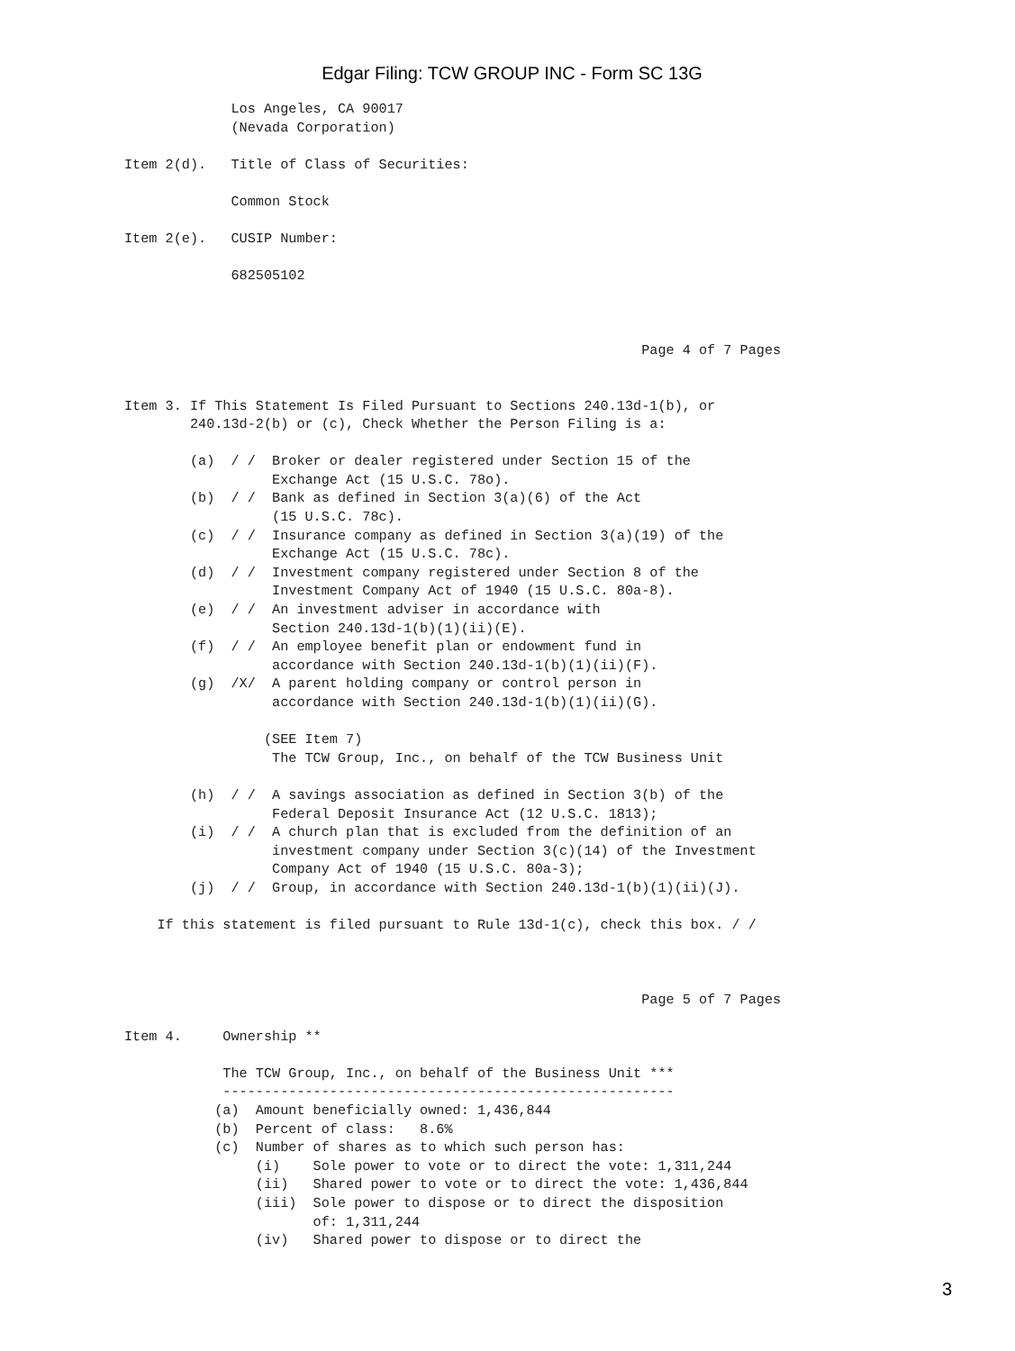Edgar Filing: TCW GROUP INC - Form SC 13G
             Los Angeles, CA 90017
             (Nevada Corporation)

Item 2(d).   Title of Class of Securities:

             Common Stock

Item 2(e).   CUSIP Number:

             682505102



                                                               Page 4 of 7 Pages


Item 3. If This Statement Is Filed Pursuant to Sections 240.13d-1(b), or
        240.13d-2(b) or (c), Check Whether the Person Filing is a:

        (a)  / /  Broker or dealer registered under Section 15 of the
                  Exchange Act (15 U.S.C. 78o).
        (b)  / /  Bank as defined in Section 3(a)(6) of the Act
                  (15 U.S.C. 78c).
        (c)  / /  Insurance company as defined in Section 3(a)(19) of the
                  Exchange Act (15 U.S.C. 78c).
        (d)  / /  Investment company registered under Section 8 of the
                  Investment Company Act of 1940 (15 U.S.C. 80a-8).
        (e)  / /  An investment adviser in accordance with
                  Section 240.13d-1(b)(1)(ii)(E).
        (f)  / /  An employee benefit plan or endowment fund in
                  accordance with Section 240.13d-1(b)(1)(ii)(F).
        (g)  /X/  A parent holding company or control person in
                  accordance with Section 240.13d-1(b)(1)(ii)(G).

                 (SEE Item 7)
                  The TCW Group, Inc., on behalf of the TCW Business Unit

        (h)  / /  A savings association as defined in Section 3(b) of the
                  Federal Deposit Insurance Act (12 U.S.C. 1813);
        (i)  / /  A church plan that is excluded from the definition of an
                  investment company under Section 3(c)(14) of the Investment
                  Company Act of 1940 (15 U.S.C. 80a-3);
        (j)  / /  Group, in accordance with Section 240.13d-1(b)(1)(ii)(J).

    If this statement is filed pursuant to Rule 13d-1(c), check this box. / /



                                                               Page 5 of 7 Pages

Item 4.     Ownership **

            The TCW Group, Inc., on behalf of the Business Unit ***
            -------------------------------------------------------
           (a)  Amount beneficially owned: 1,436,844
           (b)  Percent of class:   8.6%
           (c)  Number of shares as to which such person has:
                (i)    Sole power to vote or to direct the vote: 1,311,244
                (ii)   Shared power to vote or to direct the vote: 1,436,844
                (iii)  Sole power to dispose or to direct the disposition
                       of: 1,311,244
                (iv)   Shared power to dispose or to direct the
3